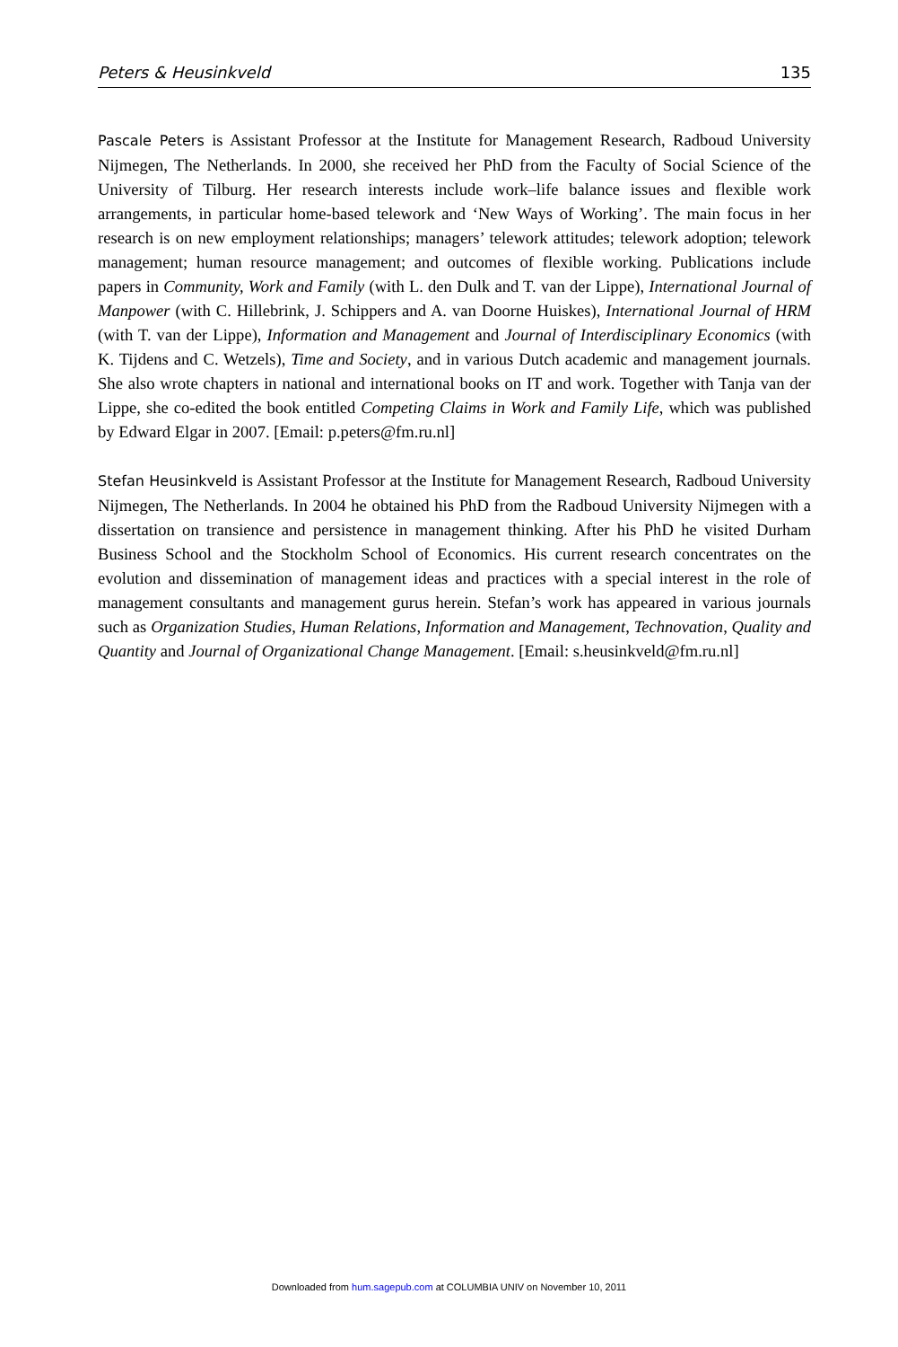Peters & Heusinkveld 135
Pascale Peters is Assistant Professor at the Institute for Management Research, Radboud University Nijmegen, The Netherlands. In 2000, she received her PhD from the Faculty of Social Science of the University of Tilburg. Her research interests include work–life balance issues and flexible work arrangements, in particular home-based telework and ‘New Ways of Working’. The main focus in her research is on new employment relationships; managers’ telework attitudes; telework adoption; telework management; human resource management; and outcomes of flexible working. Publications include papers in Community, Work and Family (with L. den Dulk and T. van der Lippe), International Journal of Manpower (with C. Hillebrink, J. Schippers and A. van Doorne Huiskes), International Journal of HRM (with T. van der Lippe), Information and Management and Journal of Interdisciplinary Economics (with K. Tijdens and C. Wetzels), Time and Society, and in various Dutch academic and management journals. She also wrote chapters in national and international books on IT and work. Together with Tanja van der Lippe, she co-edited the book entitled Competing Claims in Work and Family Life, which was published by Edward Elgar in 2007. [Email: p.peters@fm.ru.nl]
Stefan Heusinkveld is Assistant Professor at the Institute for Management Research, Radboud University Nijmegen, The Netherlands. In 2004 he obtained his PhD from the Radboud University Nijmegen with a dissertation on transience and persistence in management thinking. After his PhD he visited Durham Business School and the Stockholm School of Economics. His current research concentrates on the evolution and dissemination of management ideas and practices with a special interest in the role of management consultants and management gurus herein. Stefan’s work has appeared in various journals such as Organization Studies, Human Relations, Information and Management, Technovation, Quality and Quantity and Journal of Organizational Change Management. [Email: s.heusinkveld@fm.ru.nl]
Downloaded from hum.sagepub.com at COLUMBIA UNIV on November 10, 2011